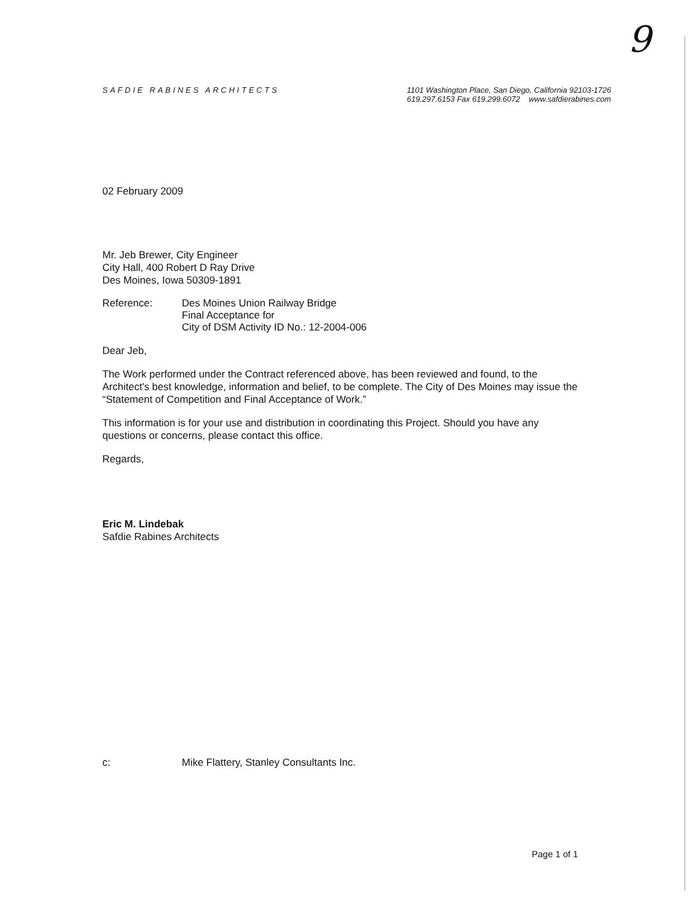9
SAFDIE RABINES ARCHITECTS
1101 Washington Place, San Diego, California 92103-1726
619.297.6153 Fax 619.299.6072 www.safdierabines.com
02 February 2009
Mr. Jeb Brewer, City Engineer
City Hall, 400 Robert D Ray Drive
Des Moines, Iowa 50309-1891
Reference: Des Moines Union Railway Bridge
Final Acceptance for
City of DSM Activity ID No.: 12-2004-006
Dear Jeb,
The Work performed under the Contract referenced above, has been reviewed and found, to the Architect's best knowledge, information and belief, to be complete. The City of Des Moines may issue the “Statement of Competition and Final Acceptance of Work.”
This information is for your use and distribution in coordinating this Project. Should you have any questions or concerns, please contact this office.
Regards,
Eric M. Lindebak
Safdie Rabines Architects
c: Mike Flattery, Stanley Consultants Inc.
Page 1 of 1